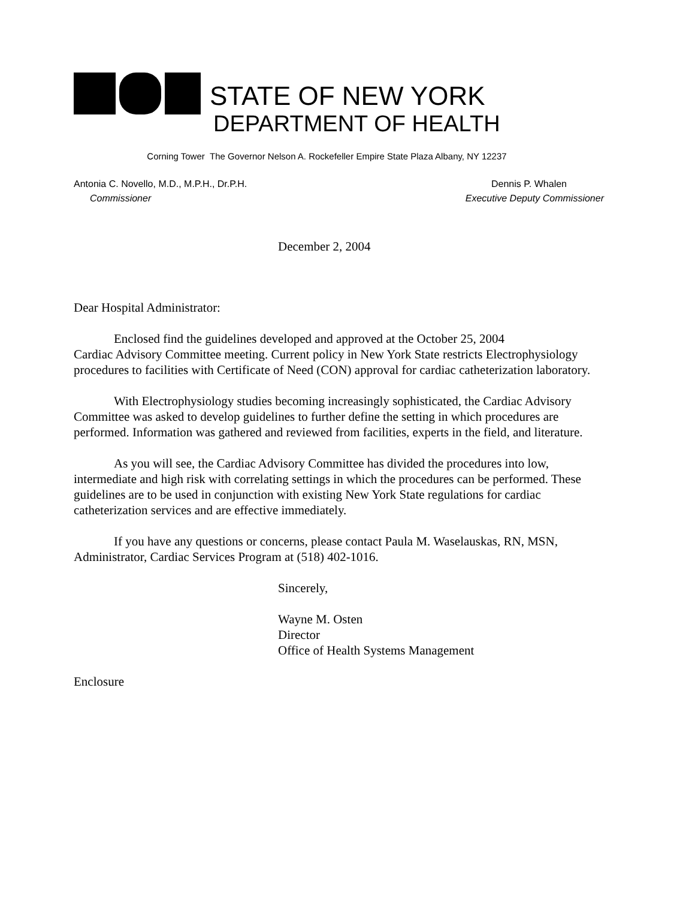STATE OF NEW YORK
DEPARTMENT OF HEALTH
Corning Tower The Governor Nelson A. Rockefeller Empire State Plaza Albany, NY 12237
Antonia C. Novello, M.D., M.P.H., Dr.P.H.
Commissioner
Dennis P. Whalen
Executive Deputy Commissioner
December 2, 2004
Dear Hospital Administrator:
Enclosed find the guidelines developed and approved at the October 25, 2004
Cardiac Advisory Committee meeting. Current policy in New York State restricts Electrophysiology procedures to facilities with Certificate of Need (CON) approval for cardiac catheterization laboratory.
With Electrophysiology studies becoming increasingly sophisticated, the Cardiac Advisory Committee was asked to develop guidelines to further define the setting in which procedures are performed. Information was gathered and reviewed from facilities, experts in the field, and literature.
As you will see, the Cardiac Advisory Committee has divided the procedures into low, intermediate and high risk with correlating settings in which the procedures can be performed. These guidelines are to be used in conjunction with existing New York State regulations for cardiac catheterization services and are effective immediately.
If you have any questions or concerns, please contact Paula M. Waselauskas, RN, MSN, Administrator, Cardiac Services Program at (518) 402-1016.
Sincerely,
Wayne M. Osten
Director
Office of Health Systems Management
Enclosure